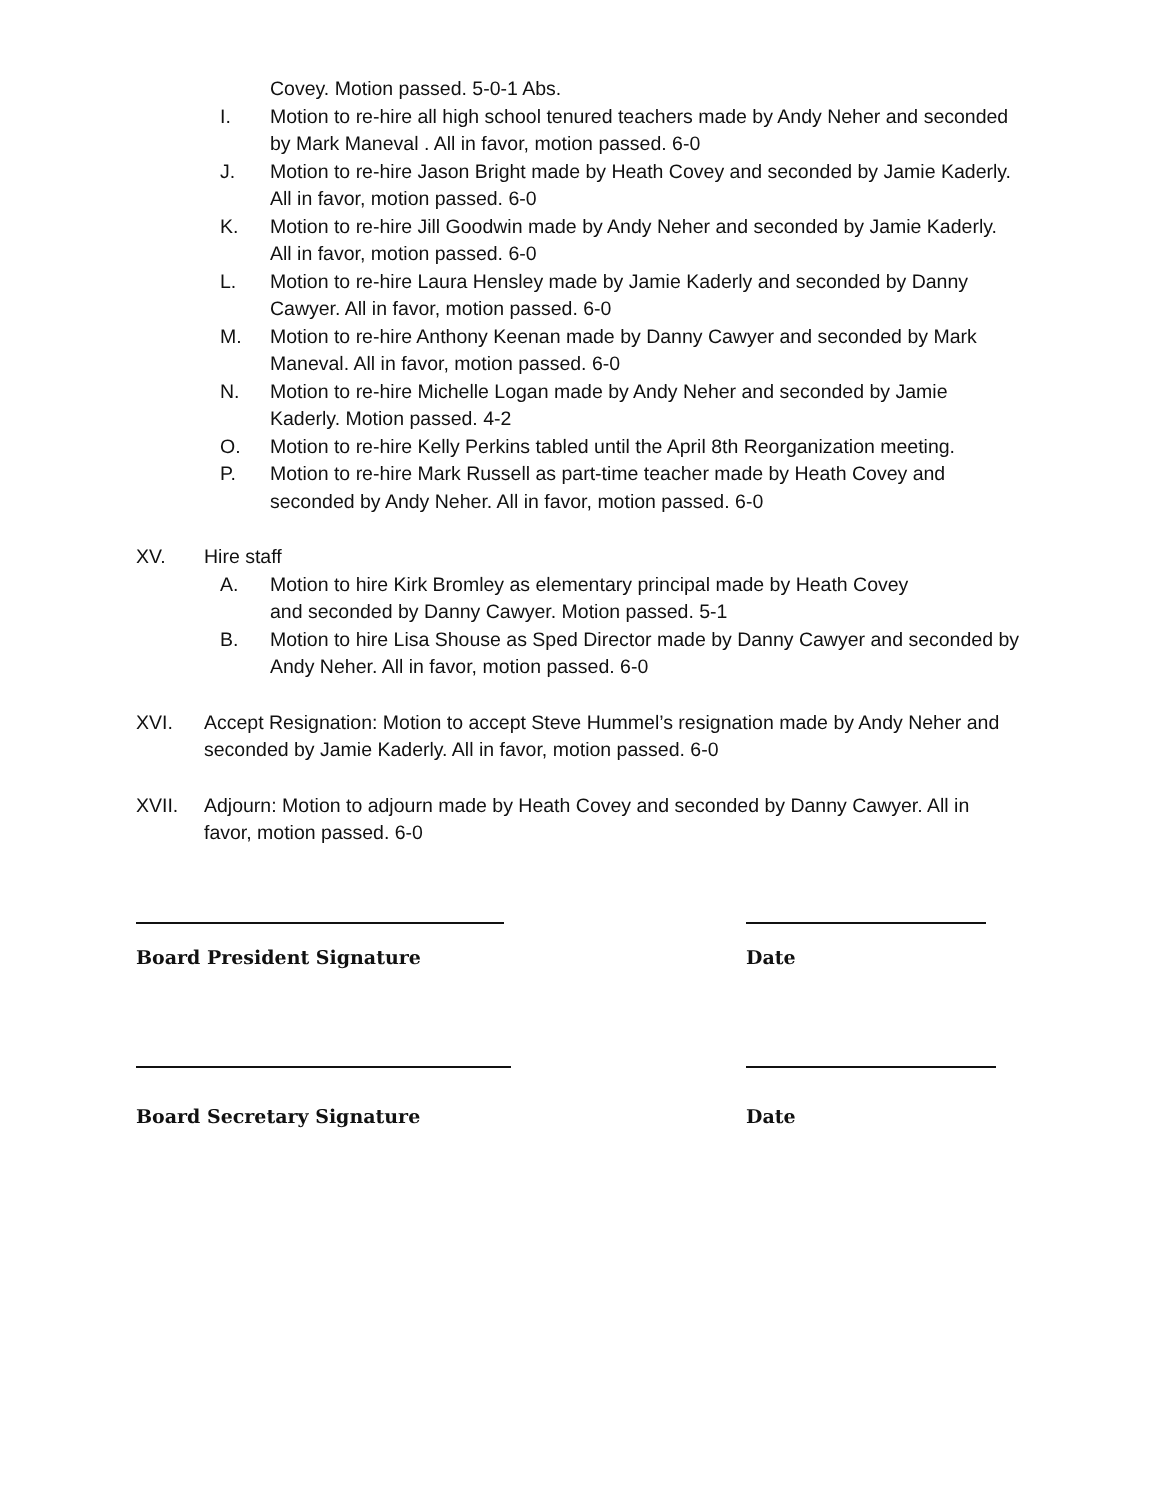Covey. Motion passed. 5-0-1 Abs.
I. Motion to re-hire all high school tenured teachers made by Andy Neher and seconded by Mark Maneval . All in favor, motion passed. 6-0
J. Motion to re-hire Jason Bright made by Heath Covey and seconded by Jamie Kaderly. All in favor, motion passed. 6-0
K. Motion to re-hire Jill Goodwin made by Andy Neher and seconded by Jamie Kaderly. All in favor, motion passed. 6-0
L. Motion to re-hire Laura Hensley made by Jamie Kaderly and seconded by Danny Cawyer. All in favor, motion passed. 6-0
M. Motion to re-hire Anthony Keenan made by Danny Cawyer and seconded by Mark Maneval. All in favor, motion passed. 6-0
N. Motion to re-hire Michelle Logan made by Andy Neher and seconded by Jamie Kaderly. Motion passed. 4-2
O. Motion to re-hire Kelly Perkins tabled until the April 8th Reorganization meeting.
P. Motion to re-hire Mark Russell as part-time teacher made by Heath Covey and seconded by Andy Neher. All in favor, motion passed. 6-0
XV. Hire staff
A. Motion to hire Kirk Bromley as elementary principal made by Heath Covey
and seconded by Danny Cawyer. Motion passed. 5-1
B. Motion to hire Lisa Shouse as Sped Director made by Danny Cawyer and seconded by Andy Neher. All in favor, motion passed. 6-0
XVI. Accept Resignation: Motion to accept Steve Hummel’s resignation made by Andy Neher and seconded by Jamie Kaderly. All in favor, motion passed. 6-0
XVII. Adjourn: Motion to adjourn made by Heath Covey and seconded by Danny Cawyer. All in favor, motion passed. 6-0
Board President Signature Date
Board Secretary Signature Date